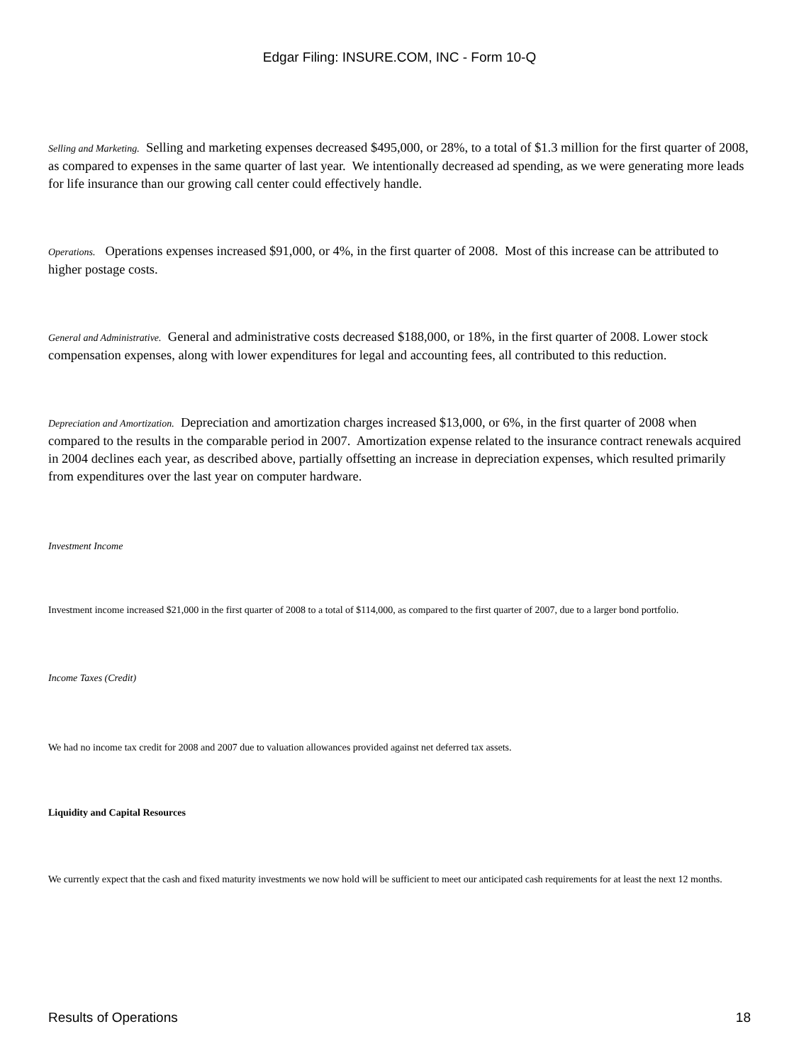Edgar Filing: INSURE.COM, INC - Form 10-Q
Selling and Marketing. Selling and marketing expenses decreased $495,000, or 28%, to a total of $1.3 million for the first quarter of 2008, as compared to expenses in the same quarter of last year. We intentionally decreased ad spending, as we were generating more leads for life insurance than our growing call center could effectively handle.
Operations. Operations expenses increased $91,000, or 4%, in the first quarter of 2008. Most of this increase can be attributed to higher postage costs.
General and Administrative. General and administrative costs decreased $188,000, or 18%, in the first quarter of 2008. Lower stock compensation expenses, along with lower expenditures for legal and accounting fees, all contributed to this reduction.
Depreciation and Amortization. Depreciation and amortization charges increased $13,000, or 6%, in the first quarter of 2008 when compared to the results in the comparable period in 2007. Amortization expense related to the insurance contract renewals acquired in 2004 declines each year, as described above, partially offsetting an increase in depreciation expenses, which resulted primarily from expenditures over the last year on computer hardware.
Investment Income
Investment income increased $21,000 in the first quarter of 2008 to a total of $114,000, as compared to the first quarter of 2007, due to a larger bond portfolio.
Income Taxes (Credit)
We had no income tax credit for 2008 and 2007 due to valuation allowances provided against net deferred tax assets.
Liquidity and Capital Resources
We currently expect that the cash and fixed maturity investments we now hold will be sufficient to meet our anticipated cash requirements for at least the next 12 months.
Results of Operations 18